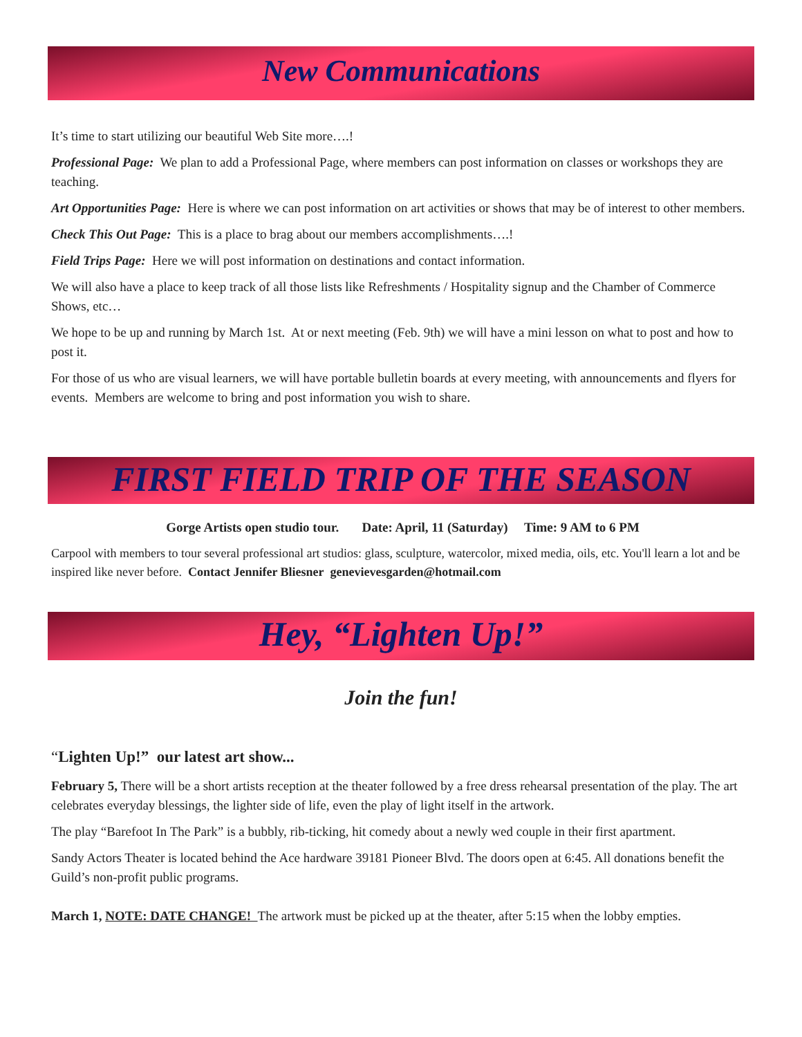New Communications
It’s time to start utilizing our beautiful Web Site more….!
Professional Page: We plan to add a Professional Page, where members can post information on classes or workshops they are teaching.
Art Opportunities Page: Here is where we can post information on art activities or shows that may be of interest to other members.
Check This Out Page: This is a place to brag about our members accomplishments….!
Field Trips Page: Here we will post information on destinations and contact information.
We will also have a place to keep track of all those lists like Refreshments / Hospitality signup and the Chamber of Commerce Shows, etc…
We hope to be up and running by March 1st. At or next meeting (Feb. 9th) we will have a mini lesson on what to post and how to post it.
For those of us who are visual learners, we will have portable bulletin boards at every meeting, with announcements and flyers for events. Members are welcome to bring and post information you wish to share.
FIRST FIELD TRIP OF THE SEASON
Gorge Artists open studio tour. Date: April, 11 (Saturday) Time: 9 AM to 6 PM
Carpool with members to tour several professional art studios: glass, sculpture, watercolor, mixed media, oils, etc. You'll learn a lot and be inspired like never before. Contact Jennifer Bliesner genevievesgarden@hotmail.com
Hey, “Lighten Up!”
Join the fun!
“Lighten Up!” our latest art show...
February 5, There will be a short artists reception at the theater followed by a free dress rehearsal presentation of the play. The art celebrates everyday blessings, the lighter side of life, even the play of light itself in the artwork.
The play “Barefoot In The Park” is a bubbly, rib-ticking, hit comedy about a newly wed couple in their first apartment.
Sandy Actors Theater is located behind the Ace hardware 39181 Pioneer Blvd. The doors open at 6:45. All donations benefit the Guild’s non-profit public programs.
March 1, NOTE: DATE CHANGE! The artwork must be picked up at the theater, after 5:15 when the lobby empties.